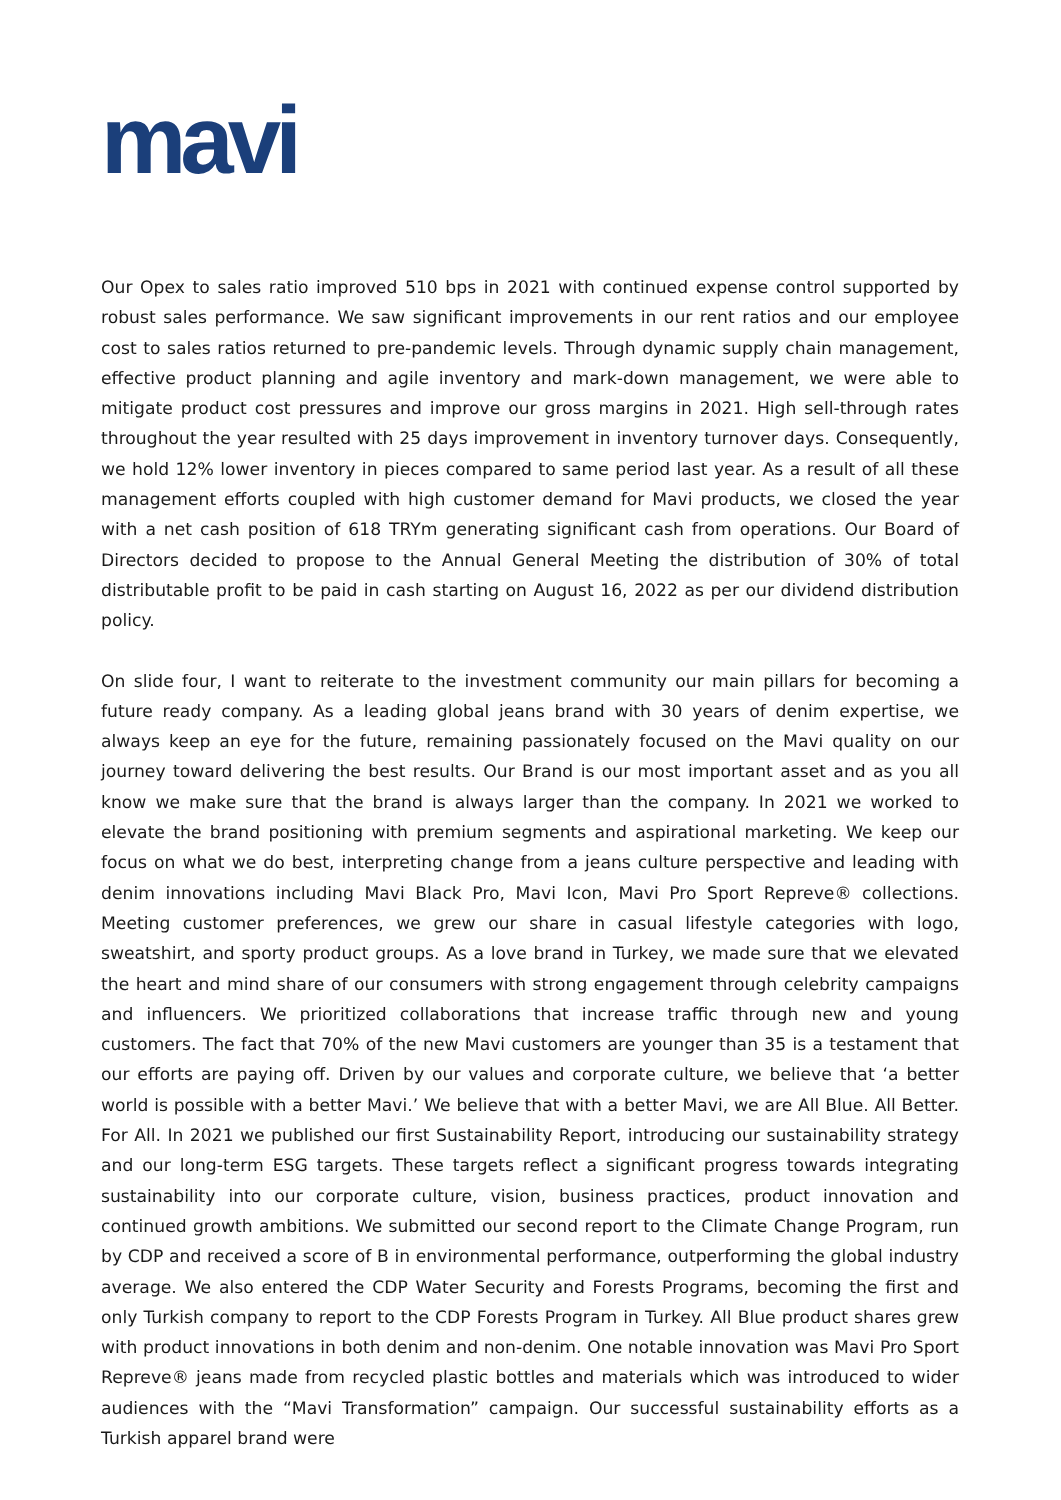mavi
Our Opex to sales ratio improved 510 bps in 2021 with continued expense control supported by robust sales performance. We saw significant improvements in our rent ratios and our employee cost to sales ratios returned to pre-pandemic levels. Through dynamic supply chain management, effective product planning and agile inventory and mark-down management, we were able to mitigate product cost pressures and improve our gross margins in 2021. High sell-through rates throughout the year resulted with 25 days improvement in inventory turnover days. Consequently, we hold 12% lower inventory in pieces compared to same period last year. As a result of all these management efforts coupled with high customer demand for Mavi products, we closed the year with a net cash position of 618 TRYm generating significant cash from operations. Our Board of Directors decided to propose to the Annual General Meeting the distribution of 30% of total distributable profit to be paid in cash starting on August 16, 2022 as per our dividend distribution policy.
On slide four, I want to reiterate to the investment community our main pillars for becoming a future ready company. As a leading global jeans brand with 30 years of denim expertise, we always keep an eye for the future, remaining passionately focused on the Mavi quality on our journey toward delivering the best results. Our Brand is our most important asset and as you all know we make sure that the brand is always larger than the company. In 2021 we worked to elevate the brand positioning with premium segments and aspirational marketing. We keep our focus on what we do best, interpreting change from a jeans culture perspective and leading with denim innovations including Mavi Black Pro, Mavi Icon, Mavi Pro Sport Repreve® collections. Meeting customer preferences, we grew our share in casual lifestyle categories with logo, sweatshirt, and sporty product groups. As a love brand in Turkey, we made sure that we elevated the heart and mind share of our consumers with strong engagement through celebrity campaigns and influencers. We prioritized collaborations that increase traffic through new and young customers. The fact that 70% of the new Mavi customers are younger than 35 is a testament that our efforts are paying off. Driven by our values and corporate culture, we believe that ‘a better world is possible with a better Mavi.’ We believe that with a better Mavi, we are All Blue. All Better. For All. In 2021 we published our first Sustainability Report, introducing our sustainability strategy and our long-term ESG targets. These targets reflect a significant progress towards integrating sustainability into our corporate culture, vision, business practices, product innovation and continued growth ambitions. We submitted our second report to the Climate Change Program, run by CDP and received a score of B in environmental performance, outperforming the global industry average. We also entered the CDP Water Security and Forests Programs, becoming the first and only Turkish company to report to the CDP Forests Program in Turkey. All Blue product shares grew with product innovations in both denim and non-denim. One notable innovation was Mavi Pro Sport Repreve® jeans made from recycled plastic bottles and materials which was introduced to wider audiences with the “Mavi Transformation” campaign. Our successful sustainability efforts as a Turkish apparel brand were